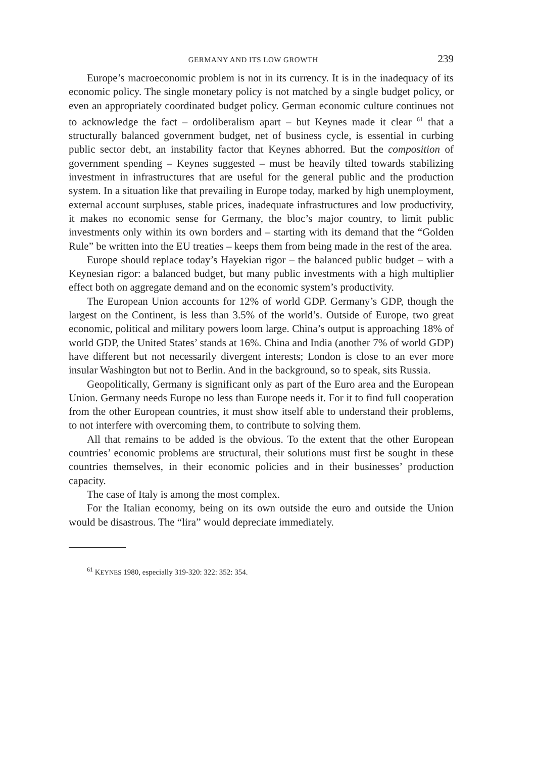GERMANY AND ITS LOW GROWTH 239
Europe’s macroeconomic problem is not in its currency. It is in the inadequacy of its economic policy. The single monetary policy is not matched by a single budget policy, or even an appropriately coordinated budget policy. German economic culture continues not to acknowledge the fact – ordoliberalism apart – but Keynes made it clear <sup>61</sup> that a structurally balanced government budget, net of business cycle, is essential in curbing public sector debt, an instability factor that Keynes abhorred. But the composition of government spending – Keynes suggested – must be heavily tilted towards stabilizing investment in infrastructures that are useful for the general public and the production system. In a situation like that prevailing in Europe today, marked by high unemployment, external account surpluses, stable prices, inadequate infrastructures and low productivity, it makes no economic sense for Germany, the bloc’s major country, to limit public investments only within its own borders and – starting with its demand that the “Golden Rule” be written into the EU treaties – keeps them from being made in the rest of the area.
Europe should replace today’s Hayekian rigor – the balanced public budget – with a Keynesian rigor: a balanced budget, but many public investments with a high multiplier effect both on aggregate demand and on the economic system’s productivity.
The European Union accounts for 12% of world GDP. Germany’s GDP, though the largest on the Continent, is less than 3.5% of the world’s. Outside of Europe, two great economic, political and military powers loom large. China’s output is approaching 18% of world GDP, the United States’ stands at 16%. China and India (another 7% of world GDP) have different but not necessarily divergent interests; London is close to an ever more insular Washington but not to Berlin. And in the background, so to speak, sits Russia.
Geopolitically, Germany is significant only as part of the Euro area and the European Union. Germany needs Europe no less than Europe needs it. For it to find full cooperation from the other European countries, it must show itself able to understand their problems, to not interfere with overcoming them, to contribute to solving them.
All that remains to be added is the obvious. To the extent that the other European countries’ economic problems are structural, their solutions must first be sought in these countries themselves, in their economic policies and in their businesses’ production capacity.
The case of Italy is among the most complex.
For the Italian economy, being on its own outside the euro and outside the Union would be disastrous. The “lira” would depreciate immediately.
<sup>61</sup> KEYNES 1980, especially 319-320: 322: 352: 354.